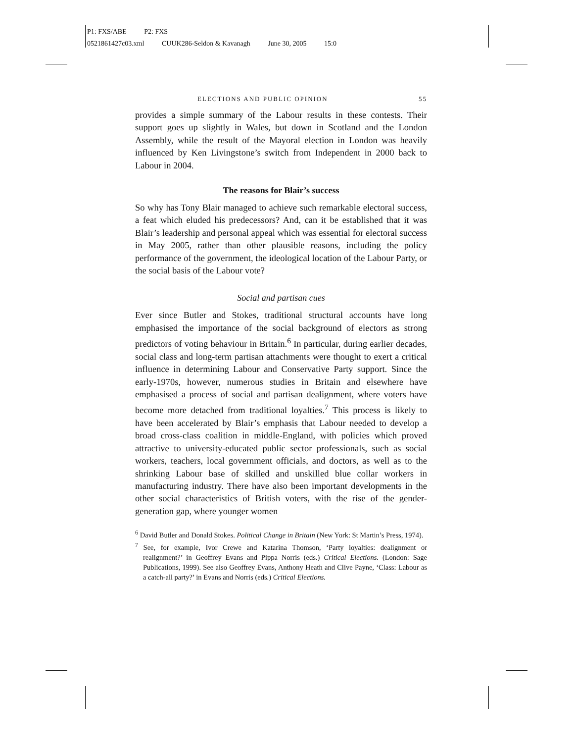P1: FXS/ABE P2: FXS
0521861427c03.xml CUUK286-Seldon & Kavanagh June 30, 2005 15:0
ELECTIONS AND PUBLIC OPINION 55
provides a simple summary of the Labour results in these contests. Their support goes up slightly in Wales, but down in Scotland and the London Assembly, while the result of the Mayoral election in London was heavily influenced by Ken Livingstone’s switch from Independent in 2000 back to Labour in 2004.
The reasons for Blair’s success
So why has Tony Blair managed to achieve such remarkable electoral success, a feat which eluded his predecessors? And, can it be established that it was Blair’s leadership and personal appeal which was essential for electoral success in May 2005, rather than other plausible reasons, including the policy performance of the government, the ideological location of the Labour Party, or the social basis of the Labour vote?
Social and partisan cues
Ever since Butler and Stokes, traditional structural accounts have long emphasised the importance of the social background of electors as strong predictors of voting behaviour in Britain.<sup>6</sup> In particular, during earlier decades, social class and long-term partisan attachments were thought to exert a critical influence in determining Labour and Conservative Party support. Since the early-1970s, however, numerous studies in Britain and elsewhere have emphasised a process of social and partisan dealignment, where voters have become more detached from traditional loyalties.<sup>7</sup> This process is likely to have been accelerated by Blair’s emphasis that Labour needed to develop a broad cross-class coalition in middle-England, with policies which proved attractive to university-educated public sector professionals, such as social workers, teachers, local government officials, and doctors, as well as to the shrinking Labour base of skilled and unskilled blue collar workers in manufacturing industry. There have also been important developments in the other social characteristics of British voters, with the rise of the gender-generation gap, where younger women
<sup>6</sup> David Butler and Donald Stokes. Political Change in Britain (New York: St Martin’s Press, 1974).
<sup>7</sup> See, for example, Ivor Crewe and Katarina Thomson, ‘Party loyalties: dealignment or realignment?’ in Geoffrey Evans and Pippa Norris (eds.) Critical Elections. (London: Sage Publications, 1999). See also Geoffrey Evans, Anthony Heath and Clive Payne, ‘Class: Labour as a catch-all party?’ in Evans and Norris (eds.) Critical Elections.